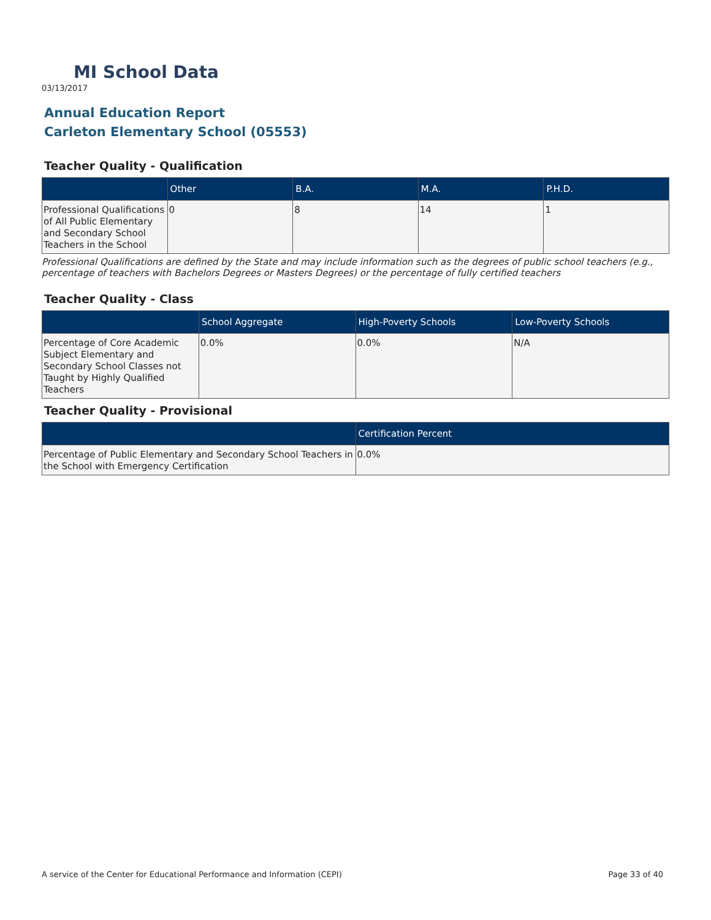MI School Data
03/13/2017
Annual Education Report
Carleton Elementary School (05553)
Teacher Quality - Qualification
| | Other | B.A. | M.A. | P.H.D. |
| --- | --- | --- | --- | --- |
| Professional Qualifications of All Public Elementary and Secondary School Teachers in the School | 0 | 8 | 14 | 1 |
Professional Qualifications are defined by the State and may include information such as the degrees of public school teachers (e.g., percentage of teachers with Bachelors Degrees or Masters Degrees) or the percentage of fully certified teachers
Teacher Quality - Class
| | School Aggregate | High-Poverty Schools | Low-Poverty Schools |
| --- | --- | --- | --- |
| Percentage of Core Academic Subject Elementary and Secondary School Classes not Taught by Highly Qualified Teachers | 0.0% | 0.0% | N/A |
Teacher Quality - Provisional
| | Certification Percent |
| --- | --- |
| Percentage of Public Elementary and Secondary School Teachers in the School with Emergency Certification | 0.0% |
A service of the Center for Educational Performance and Information (CEPI) Page 33 of 40